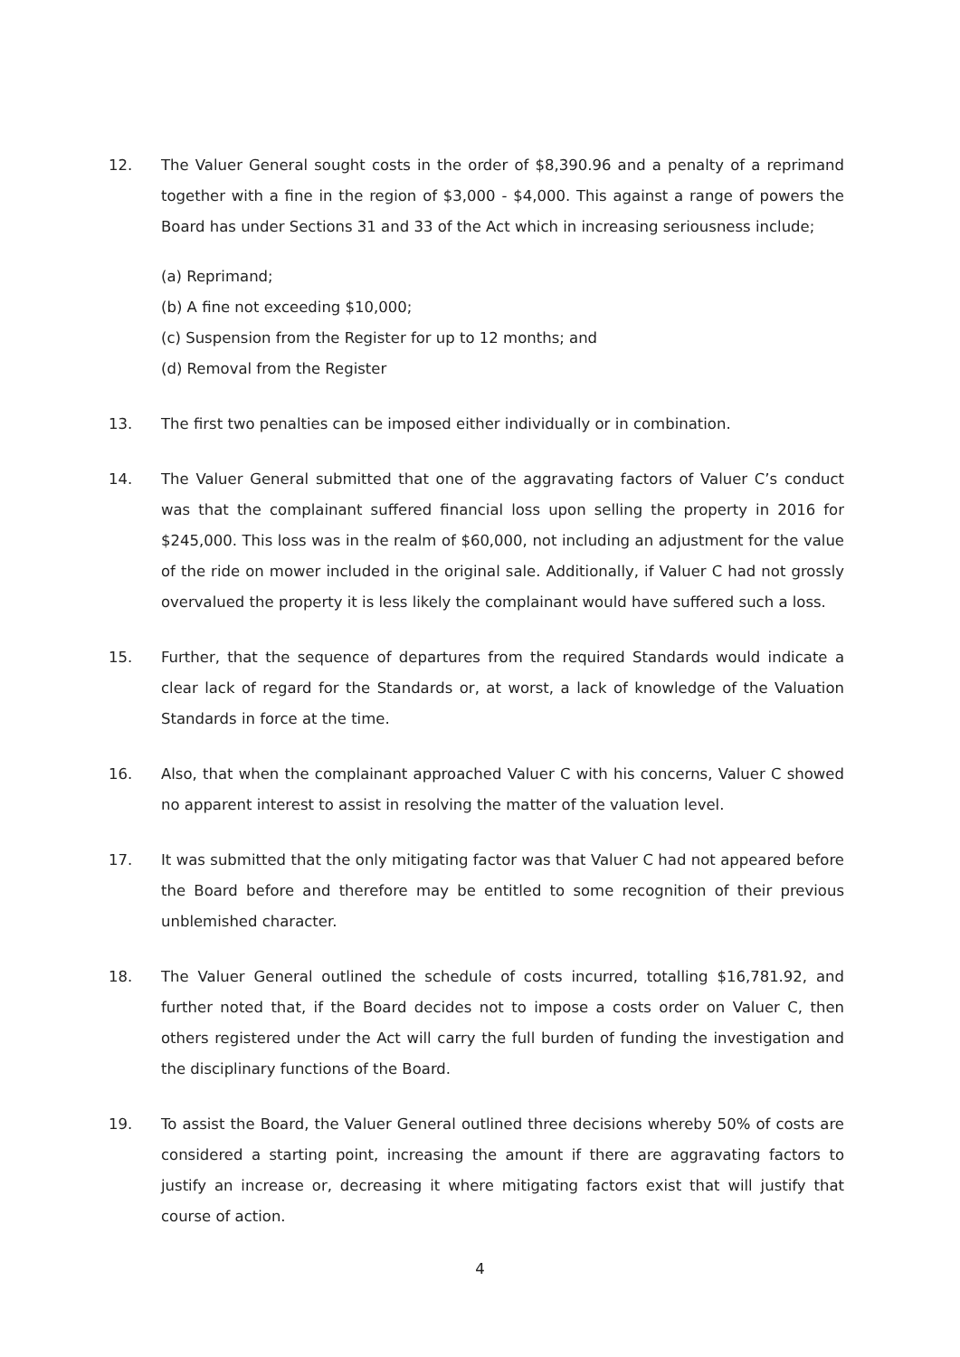12. The Valuer General sought costs in the order of $8,390.96 and a penalty of a reprimand together with a fine in the region of $3,000 - $4,000. This against a range of powers the Board has under Sections 31 and 33 of the Act which in increasing seriousness include;
(a) Reprimand;
(b) A fine not exceeding $10,000;
(c) Suspension from the Register for up to 12 months; and
(d) Removal from the Register
13. The first two penalties can be imposed either individually or in combination.
14. The Valuer General submitted that one of the aggravating factors of Valuer C’s conduct was that the complainant suffered financial loss upon selling the property in 2016 for $245,000. This loss was in the realm of $60,000, not including an adjustment for the value of the ride on mower included in the original sale. Additionally, if Valuer C had not grossly overvalued the property it is less likely the complainant would have suffered such a loss.
15. Further, that the sequence of departures from the required Standards would indicate a clear lack of regard for the Standards or, at worst, a lack of knowledge of the Valuation Standards in force at the time.
16. Also, that when the complainant approached Valuer C with his concerns, Valuer C showed no apparent interest to assist in resolving the matter of the valuation level.
17. It was submitted that the only mitigating factor was that Valuer C had not appeared before the Board before and therefore may be entitled to some recognition of their previous unblemished character.
18. The Valuer General outlined the schedule of costs incurred, totalling $16,781.92, and further noted that, if the Board decides not to impose a costs order on Valuer C, then others registered under the Act will carry the full burden of funding the investigation and the disciplinary functions of the Board.
19. To assist the Board, the Valuer General outlined three decisions whereby 50% of costs are considered a starting point, increasing the amount if there are aggravating factors to justify an increase or, decreasing it where mitigating factors exist that will justify that course of action.
4